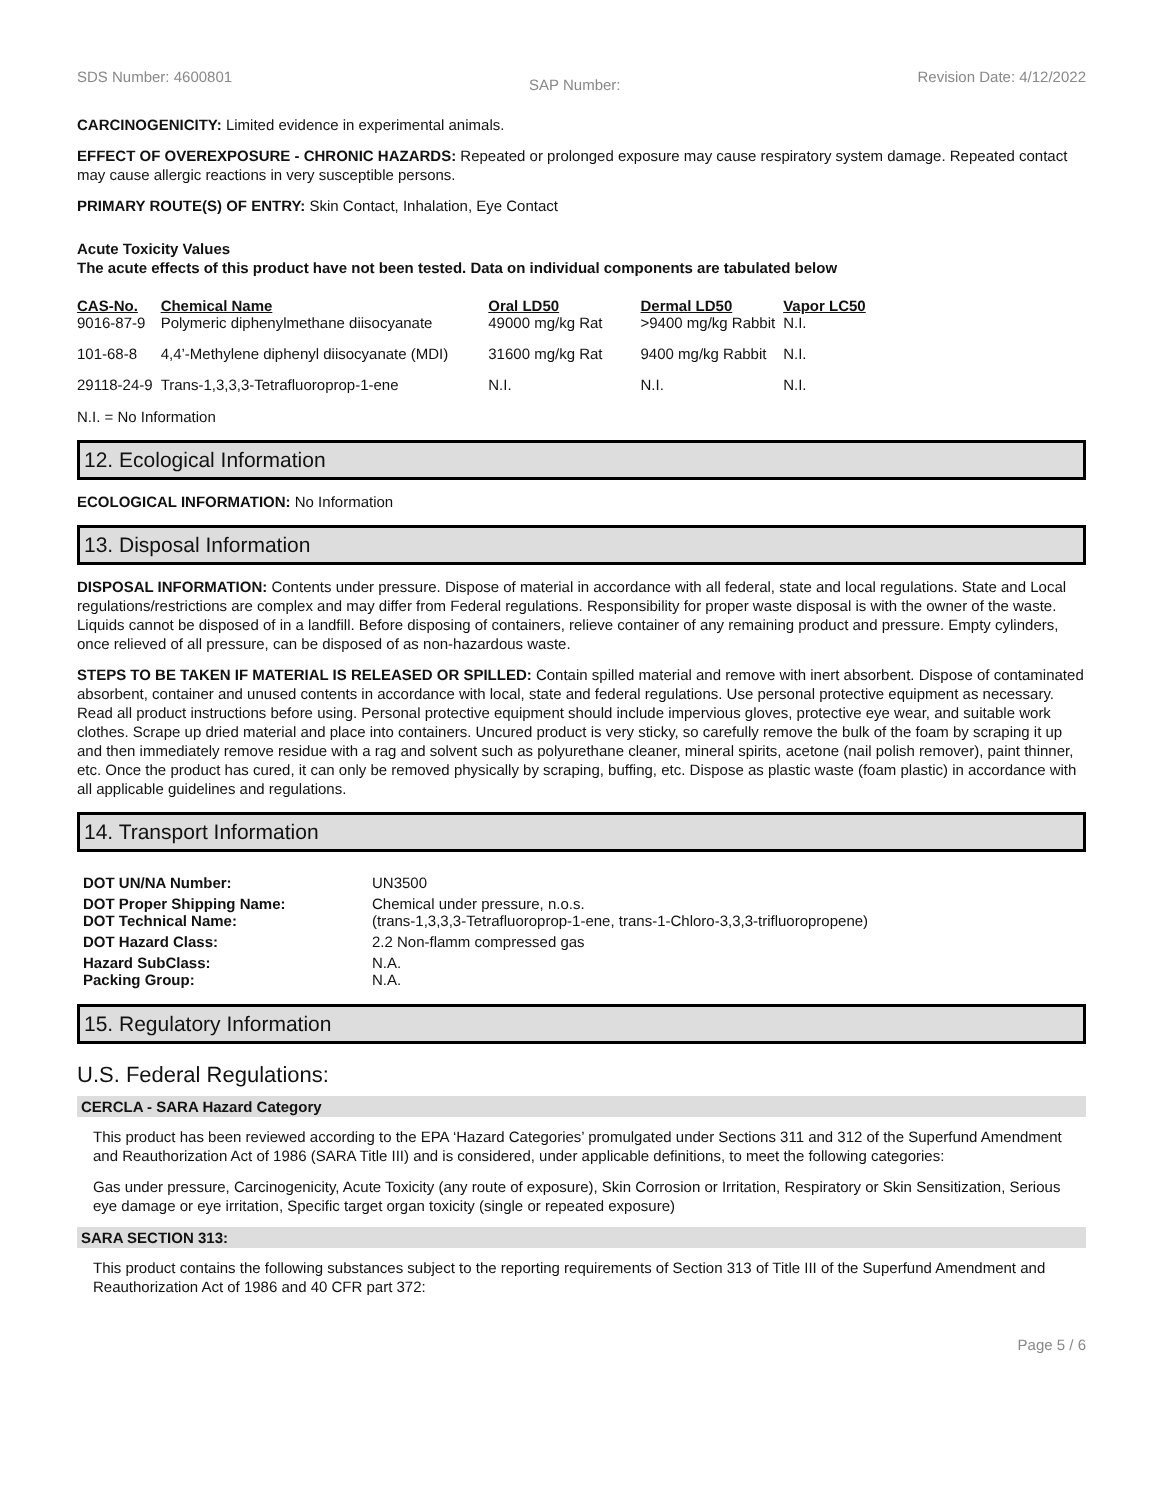SDS Number: 4600801 SAP Number: Revision Date: 4/12/2022
CARCINOGENICITY: Limited evidence in experimental animals.
EFFECT OF OVEREXPOSURE - CHRONIC HAZARDS: Repeated or prolonged exposure may cause respiratory system damage. Repeated contact may cause allergic reactions in very susceptible persons.
PRIMARY ROUTE(S) OF ENTRY: Skin Contact, Inhalation, Eye Contact
Acute Toxicity Values
The acute effects of this product have not been tested. Data on individual components are tabulated below
| CAS-No. | Chemical Name | Oral LD50 | Dermal LD50 | Vapor LC50 |
| --- | --- | --- | --- | --- |
| 9016-87-9 | Polymeric diphenylmethane diisocyanate | 49000 mg/kg Rat | >9400 mg/kg Rabbit | N.I. |
| 101-68-8 | 4,4’-Methylene diphenyl diisocyanate (MDI) | 31600 mg/kg Rat | 9400 mg/kg Rabbit | N.I. |
| 29118-24-9 | Trans-1,3,3,3-Tetrafluoroprop-1-ene | N.I. | N.I. | N.I. |
N.I. = No Information
12. Ecological Information
ECOLOGICAL INFORMATION: No Information
13. Disposal Information
DISPOSAL INFORMATION: Contents under pressure. Dispose of material in accordance with all federal, state and local regulations. State and Local regulations/restrictions are complex and may differ from Federal regulations. Responsibility for proper waste disposal is with the owner of the waste. Liquids cannot be disposed of in a landfill. Before disposing of containers, relieve container of any remaining product and pressure. Empty cylinders, once relieved of all pressure, can be disposed of as non-hazardous waste.
STEPS TO BE TAKEN IF MATERIAL IS RELEASED OR SPILLED: Contain spilled material and remove with inert absorbent. Dispose of contaminated absorbent, container and unused contents in accordance with local, state and federal regulations. Use personal protective equipment as necessary. Read all product instructions before using. Personal protective equipment should include impervious gloves, protective eye wear, and suitable work clothes. Scrape up dried material and place into containers. Uncured product is very sticky, so carefully remove the bulk of the foam by scraping it up and then immediately remove residue with a rag and solvent such as polyurethane cleaner, mineral spirits, acetone (nail polish remover), paint thinner, etc. Once the product has cured, it can only be removed physically by scraping, buffing, etc. Dispose as plastic waste (foam plastic) in accordance with all applicable guidelines and regulations.
14. Transport Information
| DOT UN/NA Number: | UN3500 |
| DOT Proper Shipping Name: DOT Technical Name: | Chemical under pressure, n.o.s. (trans-1,3,3,3-Tetrafluoroprop-1-ene, trans-1-Chloro-3,3,3-trifluoropropene) |
| DOT Hazard Class: | 2.2 Non-flamm compressed gas |
| Hazard SubClass: Packing Group: | N.A. N.A. |
15. Regulatory Information
U.S. Federal Regulations:
CERCLA - SARA Hazard Category
This product has been reviewed according to the EPA ‘Hazard Categories’ promulgated under Sections 311 and 312 of the Superfund Amendment and Reauthorization Act of 1986 (SARA Title III) and is considered, under applicable definitions, to meet the following categories:
Gas under pressure, Carcinogenicity, Acute Toxicity (any route of exposure), Skin Corrosion or Irritation, Respiratory or Skin Sensitization, Serious eye damage or eye irritation, Specific target organ toxicity (single or repeated exposure)
SARA SECTION 313:
This product contains the following substances subject to the reporting requirements of Section 313 of Title III of the Superfund Amendment and Reauthorization Act of 1986 and 40 CFR part 372:
Page 5 / 6